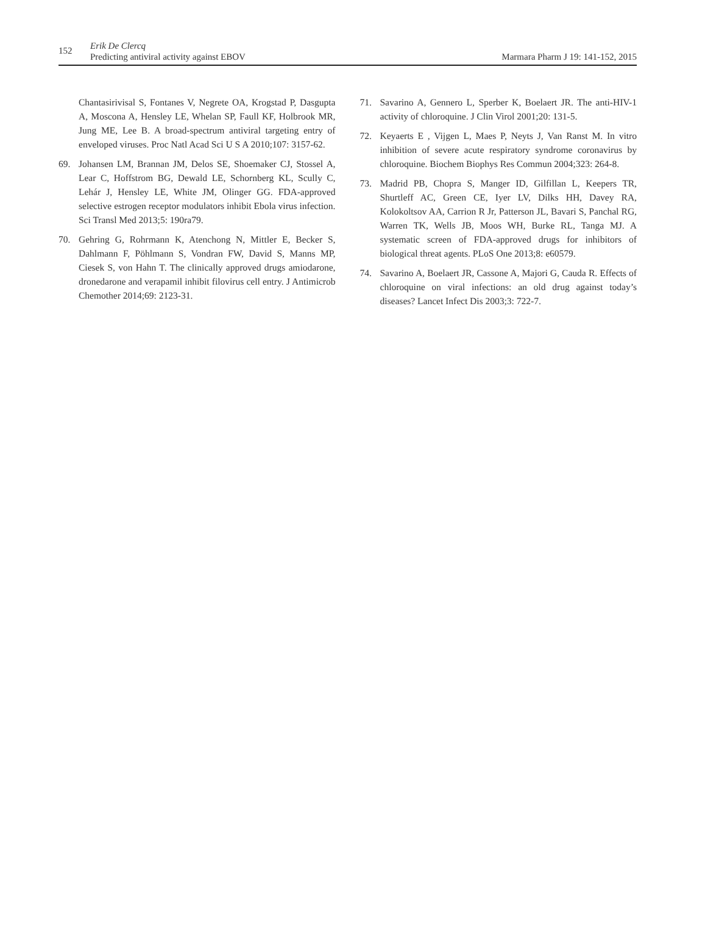152
Erik De Clercq
Predicting antiviral activity against EBOV
Marmara Pharm J 19: 141-152, 2015
Chantasirivisal S, Fontanes V, Negrete OA, Krogstad P, Dasgupta A, Moscona A, Hensley LE, Whelan SP, Faull KF, Holbrook MR, Jung ME, Lee B. A broad-spectrum antiviral targeting entry of enveloped viruses. Proc Natl Acad Sci U S A 2010;107: 3157-62.
69. Johansen LM, Brannan JM, Delos SE, Shoemaker CJ, Stossel A, Lear C, Hoffstrom BG, Dewald LE, Schornberg KL, Scully C, Lehár J, Hensley LE, White JM, Olinger GG. FDA-approved selective estrogen receptor modulators inhibit Ebola virus infection. Sci Transl Med 2013;5: 190ra79.
70. Gehring G, Rohrmann K, Atenchong N, Mittler E, Becker S, Dahlmann F, Pöhlmann S, Vondran FW, David S, Manns MP, Ciesek S, von Hahn T. The clinically approved drugs amiodarone, dronedarone and verapamil inhibit filovirus cell entry. J Antimicrob Chemother 2014;69: 2123-31.
71. Savarino A, Gennero L, Sperber K, Boelaert JR. The anti-HIV-1 activity of chloroquine. J Clin Virol 2001;20: 131-5.
72. Keyaerts E , Vijgen L, Maes P, Neyts J, Van Ranst M. In vitro inhibition of severe acute respiratory syndrome coronavirus by chloroquine. Biochem Biophys Res Commun 2004;323: 264-8.
73. Madrid PB, Chopra S, Manger ID, Gilfillan L, Keepers TR, Shurtleff AC, Green CE, Iyer LV, Dilks HH, Davey RA, Kolokoltsov AA, Carrion R Jr, Patterson JL, Bavari S, Panchal RG, Warren TK, Wells JB, Moos WH, Burke RL, Tanga MJ. A systematic screen of FDA-approved drugs for inhibitors of biological threat agents. PLoS One 2013;8: e60579.
74. Savarino A, Boelaert JR, Cassone A, Majori G, Cauda R. Effects of chloroquine on viral infections: an old drug against today’s diseases? Lancet Infect Dis 2003;3: 722-7.